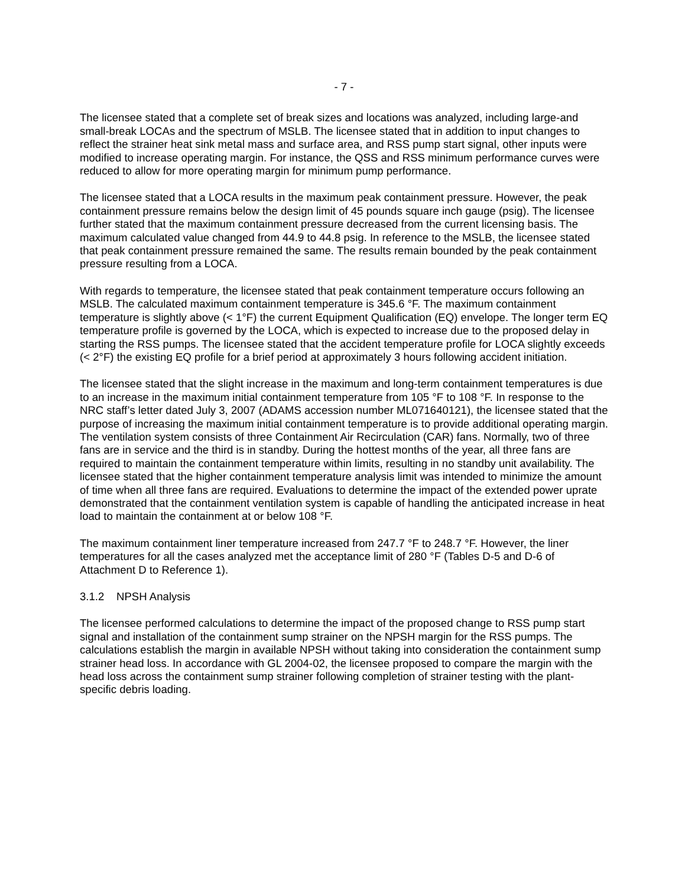- 7 -
The licensee stated that a complete set of break sizes and locations was analyzed, including large-and small-break LOCAs and the spectrum of MSLB. The licensee stated that in addition to input changes to reflect the strainer heat sink metal mass and surface area, and RSS pump start signal, other inputs were modified to increase operating margin. For instance, the QSS and RSS minimum performance curves were reduced to allow for more operating margin for minimum pump performance.
The licensee stated that a LOCA results in the maximum peak containment pressure. However, the peak containment pressure remains below the design limit of 45 pounds square inch gauge (psig). The licensee further stated that the maximum containment pressure decreased from the current licensing basis. The maximum calculated value changed from 44.9 to 44.8 psig. In reference to the MSLB, the licensee stated that peak containment pressure remained the same. The results remain bounded by the peak containment pressure resulting from a LOCA.
With regards to temperature, the licensee stated that peak containment temperature occurs following an MSLB. The calculated maximum containment temperature is 345.6 °F. The maximum containment temperature is slightly above (< 1°F) the current Equipment Qualification (EQ) envelope. The longer term EQ temperature profile is governed by the LOCA, which is expected to increase due to the proposed delay in starting the RSS pumps. The licensee stated that the accident temperature profile for LOCA slightly exceeds (< 2°F) the existing EQ profile for a brief period at approximately 3 hours following accident initiation.
The licensee stated that the slight increase in the maximum and long-term containment temperatures is due to an increase in the maximum initial containment temperature from 105 °F to 108 °F. In response to the NRC staff’s letter dated July 3, 2007 (ADAMS accession number ML071640121), the licensee stated that the purpose of increasing the maximum initial containment temperature is to provide additional operating margin. The ventilation system consists of three Containment Air Recirculation (CAR) fans. Normally, two of three fans are in service and the third is in standby. During the hottest months of the year, all three fans are required to maintain the containment temperature within limits, resulting in no standby unit availability. The licensee stated that the higher containment temperature analysis limit was intended to minimize the amount of time when all three fans are required. Evaluations to determine the impact of the extended power uprate demonstrated that the containment ventilation system is capable of handling the anticipated increase in heat load to maintain the containment at or below 108 °F.
The maximum containment liner temperature increased from 247.7 °F to 248.7 °F. However, the liner temperatures for all the cases analyzed met the acceptance limit of 280 °F (Tables D-5 and D-6 of Attachment D to Reference 1).
3.1.2 NPSH Analysis
The licensee performed calculations to determine the impact of the proposed change to RSS pump start signal and installation of the containment sump strainer on the NPSH margin for the RSS pumps. The calculations establish the margin in available NPSH without taking into consideration the containment sump strainer head loss. In accordance with GL 2004-02, the licensee proposed to compare the margin with the head loss across the containment sump strainer following completion of strainer testing with the plant-specific debris loading.